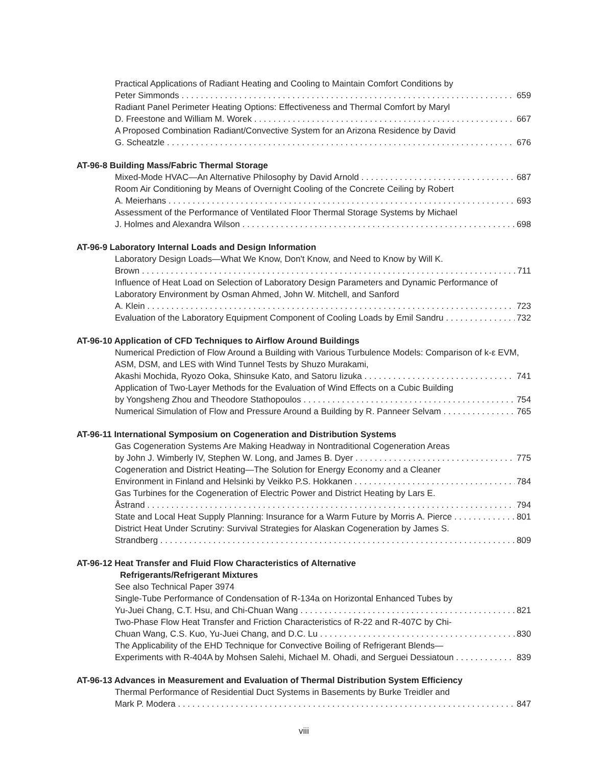Practical Applications of Radiant Heating and Cooling to Maintain Comfort Conditions by
Peter Simmonds 659
Radiant Panel Perimeter Heating Options: Effectiveness and Thermal Comfort by Maryl
D. Freestone and William M. Worek 667
A Proposed Combination Radiant/Convective System for an Arizona Residence by David
G. Scheatzle 676
AT-96-8 Building Mass/Fabric Thermal Storage
Mixed-Mode HVAC—An Alternative Philosophy by David Arnold 687
Room Air Conditioning by Means of Overnight Cooling of the Concrete Ceiling by Robert
A. Meierhans 693
Assessment of the Performance of Ventilated Floor Thermal Storage Systems by Michael
J. Holmes and Alexandra Wilson 698
AT-96-9 Laboratory Internal Loads and Design Information
Laboratory Design Loads—What We Know, Don't Know, and Need to Know by Will K.
Brown 711
Influence of Heat Load on Selection of Laboratory Design Parameters and Dynamic Performance of Laboratory Environment by Osman Ahmed, John W. Mitchell, and Sanford
A. Klein 723
Evaluation of the Laboratory Equipment Component of Cooling Loads by Emil Sandru 732
AT-96-10 Application of CFD Techniques to Airflow Around Buildings
Numerical Prediction of Flow Around a Building with Various Turbulence Models: Comparison of k-ε EVM, ASM, DSM, and LES with Wind Tunnel Tests by Shuzo Murakami,
Akashi Mochida, Ryozo Ooka, Shinsuke Kato, and Satoru Iizuka 741
Application of Two-Layer Methods for the Evaluation of Wind Effects on a Cubic Building
by Yongsheng Zhou and Theodore Stathopoulos 754
Numerical Simulation of Flow and Pressure Around a Building by R. Panneer Selvam 765
AT-96-11 International Symposium on Cogeneration and Distribution Systems
Gas Cogeneration Systems Are Making Headway in Nontraditional Cogeneration Areas
by John J. Wimberly IV, Stephen W. Long, and James B. Dyer 775
Cogeneration and District Heating—The Solution for Energy Economy and a Cleaner
Environment in Finland and Helsinki by Veikko P.S. Hokkanen 784
Gas Turbines for the Cogeneration of Electric Power and District Heating by Lars E.
Åstrand 794
State and Local Heat Supply Planning: Insurance for a Warm Future by Morris A. Pierce 801
District Heat Under Scrutiny: Survival Strategies for Alaskan Cogeneration by James S.
Strandberg 809
AT-96-12 Heat Transfer and Fluid Flow Characteristics of Alternative
Refrigerants/Refrigerant Mixtures
See also Technical Paper 3974
Single-Tube Performance of Condensation of R-134a on Horizontal Enhanced Tubes by
Yu-Juei Chang, C.T. Hsu, and Chi-Chuan Wang 821
Two-Phase Flow Heat Transfer and Friction Characteristics of R-22 and R-407C by Chi-
Chuan Wang, C.S. Kuo, Yu-Juei Chang, and D.C. Lu 830
The Applicability of the EHD Technique for Convective Boiling of Refrigerant Blends—
Experiments with R-404A by Mohsen Salehi, Michael M. Ohadi, and Serguei Dessiatoun 839
AT-96-13 Advances in Measurement and Evaluation of Thermal Distribution System Efficiency
Thermal Performance of Residential Duct Systems in Basements by Burke Treidler and
Mark P. Modera 847
viii